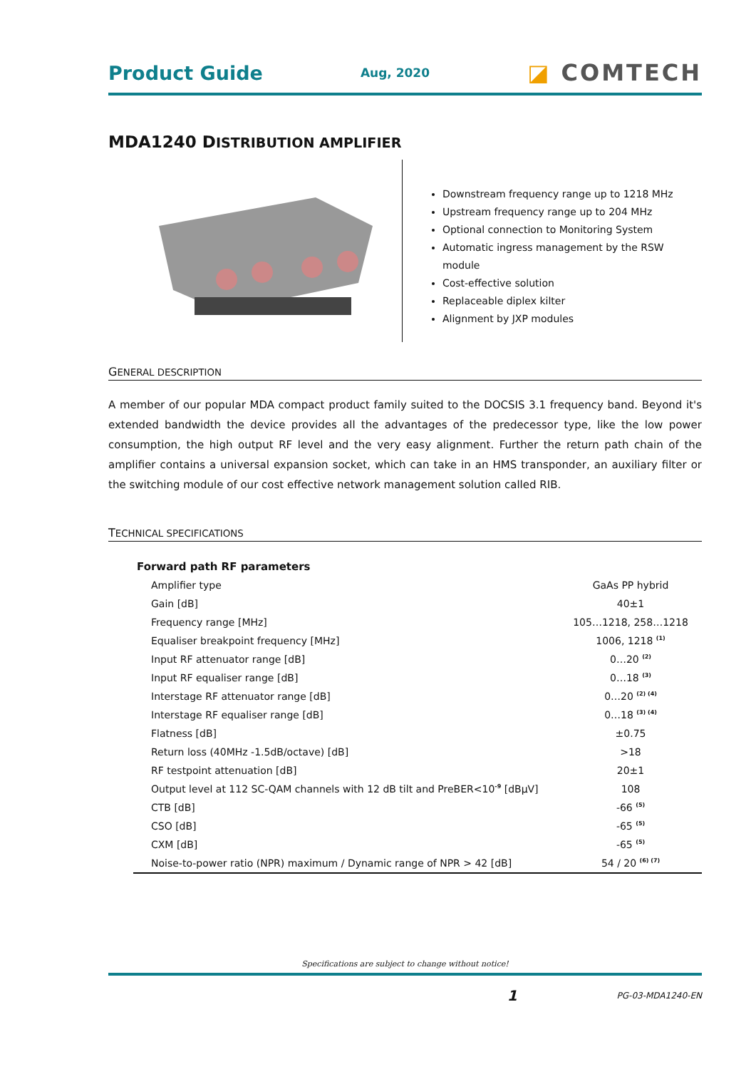Product Guide
Aug, 2020
◪ COMTECH
MDA1240 DISTRIBUTION AMPLIFIER
Downstream frequency range up to 1218 MHz
Upstream frequency range up to 204 MHz
Optional connection to Monitoring System
Automatic ingress management by the RSW module
Cost-effective solution
Replaceable diplex kilter
Alignment by JXP modules
GENERAL DESCRIPTION
A member of our popular MDA compact product family suited to the DOCSIS 3.1 frequency band. Beyond it's extended bandwidth the device provides all the advantages of the predecessor type, like the low power consumption, the high output RF level and the very easy alignment. Further the return path chain of the amplifier contains a universal expansion socket, which can take in an HMS transponder, an auxiliary filter or the switching module of our cost effective network management solution called RIB.
TECHNICAL SPECIFICATIONS
| Forward path RF parameters | |
| --- | --- |
| Amplifier type | GaAs PP hybrid |
| Gain [dB] | 40±1 |
| Frequency range [MHz] | 105…1218, 258…1218 |
| Equaliser breakpoint frequency [MHz] | 1006, 1218 <sup>(1)</sup> |
| Input RF attenuator range [dB] | 0…20 <sup>(2)</sup> |
| Input RF equaliser range [dB] | 0…18 <sup>(3)</sup> |
| Interstage RF attenuator range [dB] | 0…20 <sup>(2) (4)</sup> |
| Interstage RF equaliser range [dB] | 0…18 <sup>(3) (4)</sup> |
| Flatness [dB] | ±0.75 |
| Return loss (40MHz -1.5dB/octave) [dB] | >18 |
| RF testpoint attenuation [dB] | 20±1 |
| Output level at 112 SC-QAM channels with 12 dB tilt and PreBER<10<sup>-9</sup> [dBµV] | 108 |
| CTB [dB] | -66 <sup>(5)</sup> |
| CSO [dB] | -65 <sup>(5)</sup> |
| CXM [dB] | -65 <sup>(5)</sup> |
| Noise-to-power ratio (NPR) maximum / Dynamic range of NPR > 42 [dB] | 54 / 20 <sup>(6) (7)</sup> |
Specifications are subject to change without notice!
1 PG-03-MDA1240-EN